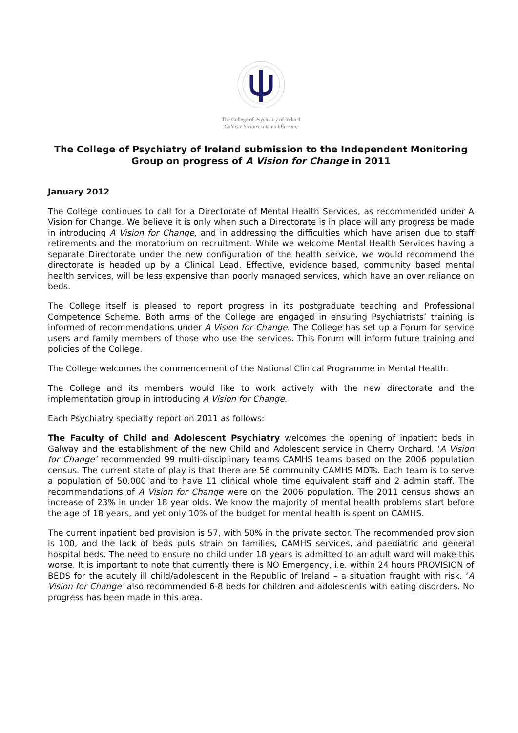The College of Psychiatry of Ireland
Coláiste Síciatrachta na hÉireann
The College of Psychiatry of Ireland submission to the Independent Monitoring Group on progress of A Vision for Change in 2011
January 2012
The College continues to call for a Directorate of Mental Health Services, as recommended under A Vision for Change. We believe it is only when such a Directorate is in place will any progress be made in introducing A Vision for Change, and in addressing the difficulties which have arisen due to staff retirements and the moratorium on recruitment. While we welcome Mental Health Services having a separate Directorate under the new configuration of the health service, we would recommend the directorate is headed up by a Clinical Lead. Effective, evidence based, community based mental health services, will be less expensive than poorly managed services, which have an over reliance on beds.
The College itself is pleased to report progress in its postgraduate teaching and Professional Competence Scheme. Both arms of the College are engaged in ensuring Psychiatrists’ training is informed of recommendations under A Vision for Change. The College has set up a Forum for service users and family members of those who use the services. This Forum will inform future training and policies of the College.
The College welcomes the commencement of the National Clinical Programme in Mental Health.
The College and its members would like to work actively with the new directorate and the implementation group in introducing A Vision for Change.
Each Psychiatry specialty report on 2011 as follows:
The Faculty of Child and Adolescent Psychiatry welcomes the opening of inpatient beds in Galway and the establishment of the new Child and Adolescent service in Cherry Orchard. ‘A Vision for Change’ recommended 99 multi-disciplinary teams CAMHS teams based on the 2006 population census. The current state of play is that there are 56 community CAMHS MDTs. Each team is to serve a population of 50.000 and to have 11 clinical whole time equivalent staff and 2 admin staff. The recommendations of A Vision for Change were on the 2006 population. The 2011 census shows an increase of 23% in under 18 year olds. We know the majority of mental health problems start before the age of 18 years, and yet only 10% of the budget for mental health is spent on CAMHS.
The current inpatient bed provision is 57, with 50% in the private sector. The recommended provision is 100, and the lack of beds puts strain on families, CAMHS services, and paediatric and general hospital beds. The need to ensure no child under 18 years is admitted to an adult ward will make this worse. It is important to note that currently there is NO Emergency, i.e. within 24 hours PROVISION of BEDS for the acutely ill child/adolescent in the Republic of Ireland – a situation fraught with risk. ‘A Vision for Change’ also recommended 6-8 beds for children and adolescents with eating disorders. No progress has been made in this area.